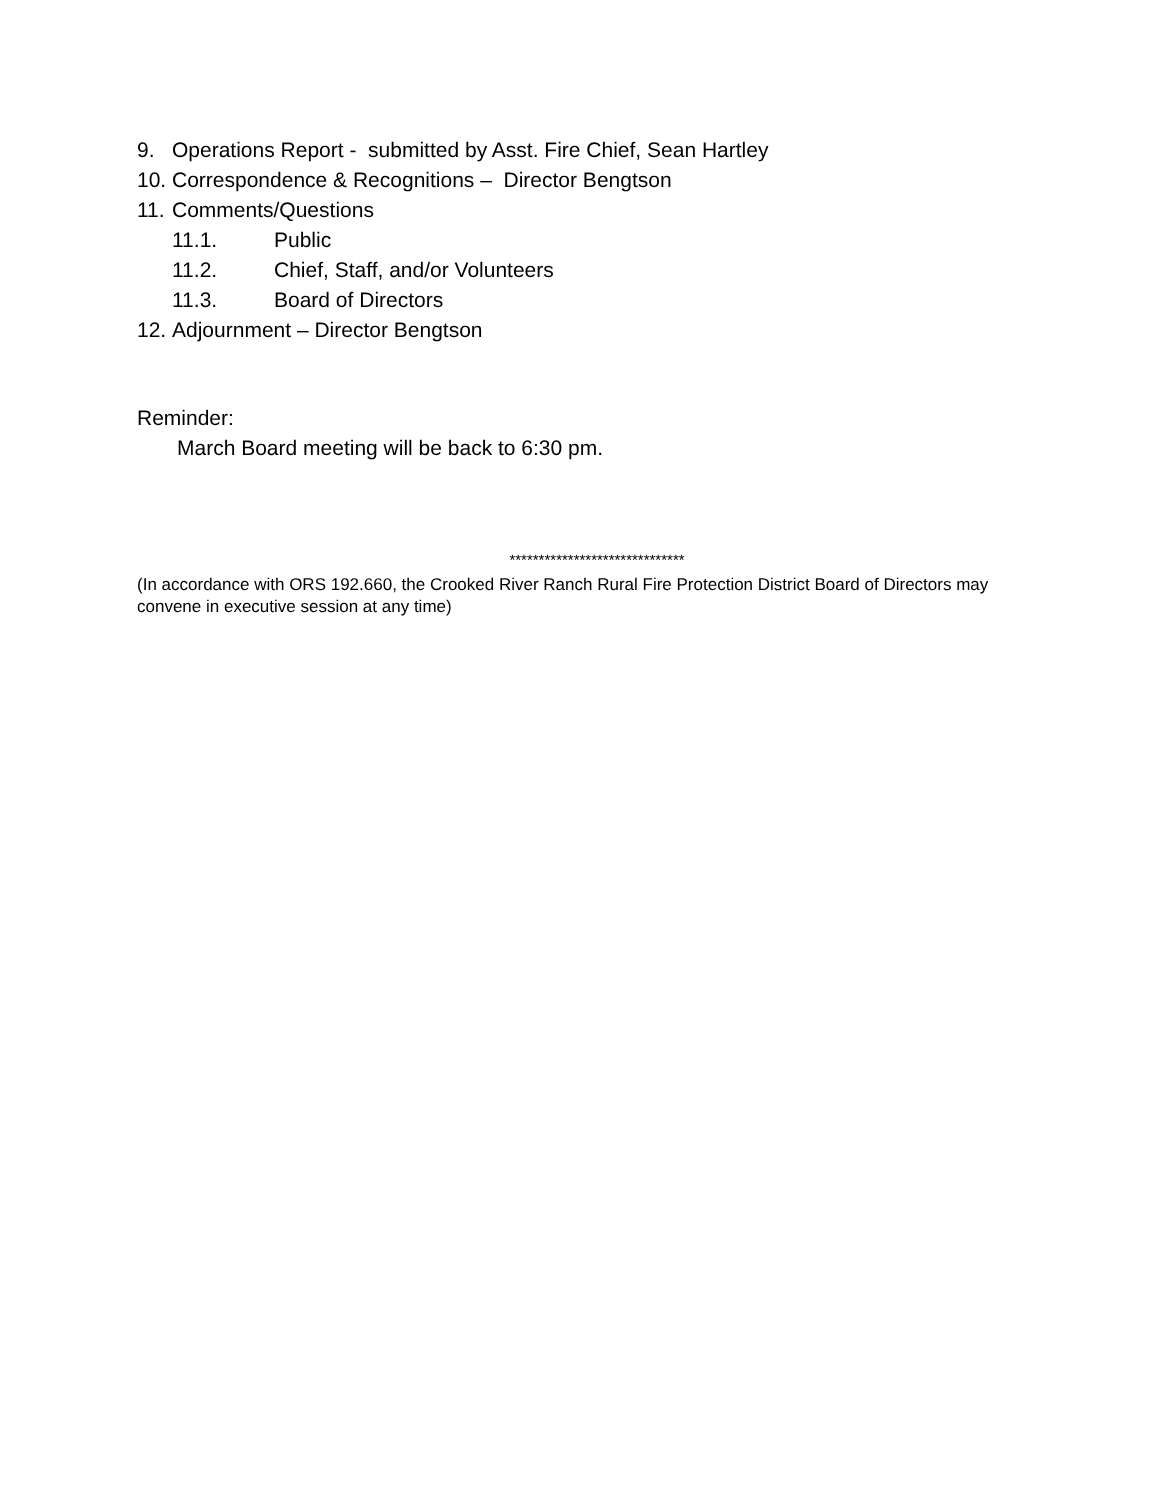9. Operations Report - submitted by Asst. Fire Chief, Sean Hartley
10. Correspondence & Recognitions – Director Bengtson
11. Comments/Questions
11.1. Public
11.2. Chief, Staff, and/or Volunteers
11.3. Board of Directors
12. Adjournment – Director Bengtson
Reminder:
March Board meeting will be back to 6:30 pm.
******************************
(In accordance with ORS 192.660, the Crooked River Ranch Rural Fire Protection District Board of Directors may convene in executive session at any time)